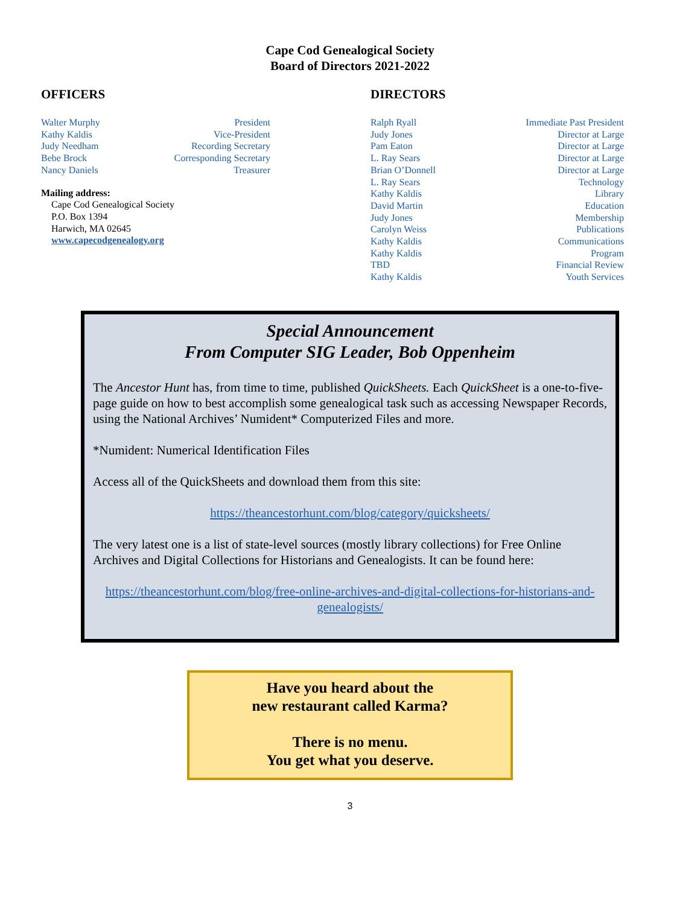Cape Cod Genealogical Society
Board of Directors 2021-2022
OFFICERS
| Walter Murphy | President |
| Kathy Kaldis | Vice-President |
| Judy Needham | Recording Secretary |
| Bebe Brock | Corresponding Secretary |
| Nancy Daniels | Treasurer |
Mailing address:
Cape Cod Genealogical Society
P.O. Box 1394
Harwich, MA 02645
www.capecodgenealogy.org
DIRECTORS
| Ralph Ryall | Immediate Past President |
| Judy Jones | Director at Large |
| Pam Eaton | Director at Large |
| L. Ray Sears | Director at Large |
| Brian O’Donnell | Director at Large |
| L. Ray Sears | Technology |
| Kathy Kaldis | Library |
| David Martin | Education |
| Judy Jones | Membership |
| Carolyn Weiss | Publications |
| Kathy Kaldis | Communications |
| Kathy Kaldis | Program |
| TBD | Financial Review |
| Kathy Kaldis | Youth Services |
Special Announcement
From Computer SIG Leader, Bob Oppenheim
The Ancestor Hunt has, from time to time, published QuickSheets. Each QuickSheet is a one-to-five-page guide on how to best accomplish some genealogical task such as accessing Newspaper Records, using the National Archives’ Numident* Computerized Files and more.
*Numident: Numerical Identification Files
Access all of the QuickSheets and download them from this site:
https://theancestorhunt.com/blog/category/quicksheets/
The very latest one is a list of state-level sources (mostly library collections) for Free Online Archives and Digital Collections for Historians and Genealogists. It can be found here:
https://theancestorhunt.com/blog/free-online-archives-and-digital-collections-for-historians-and-genealogists/
Have you heard about the
new restaurant called Karma?
There is no menu.
You get what you deserve.
3